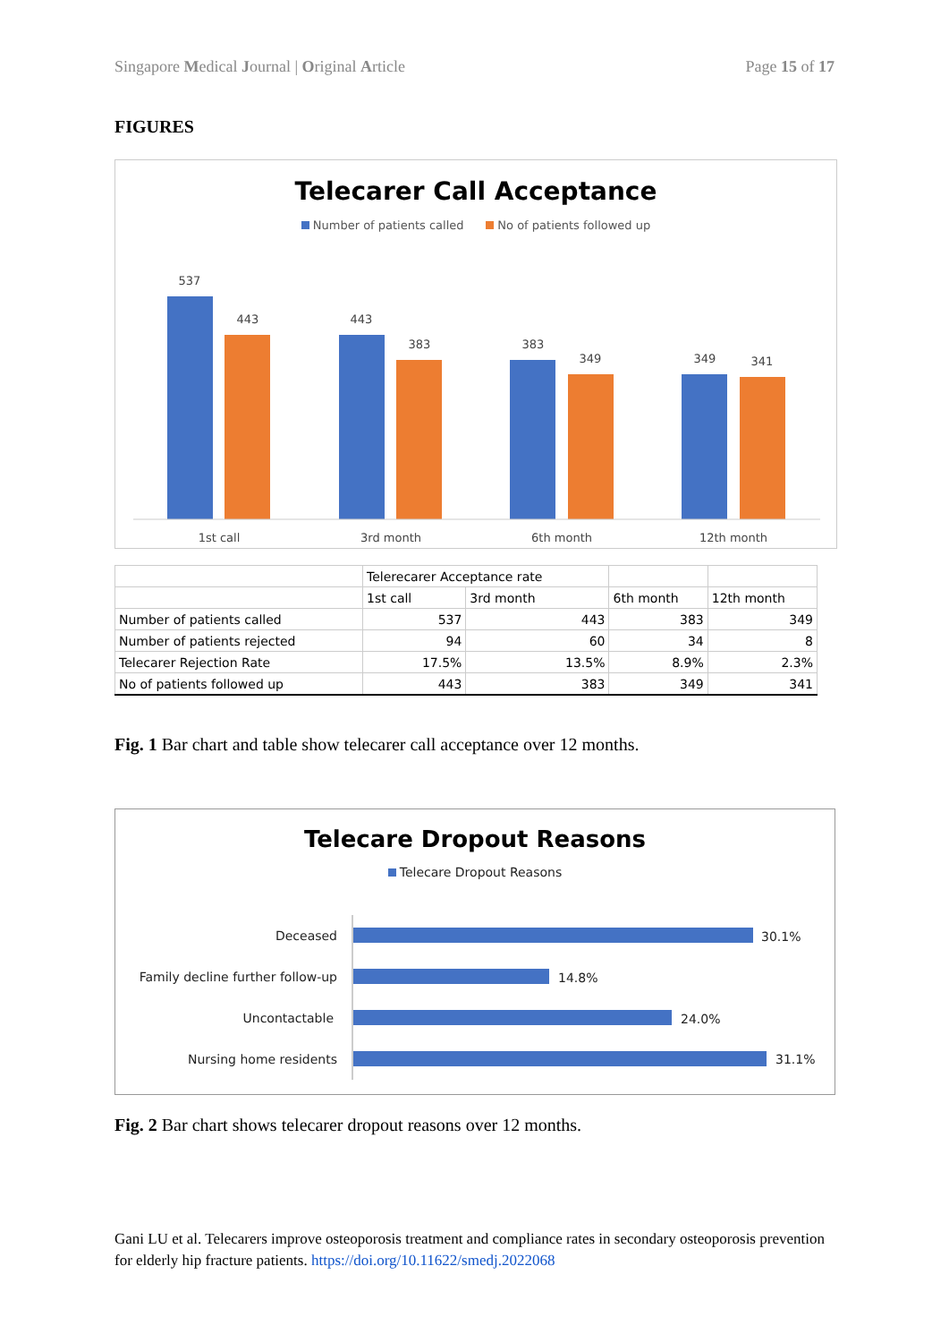Singapore Medical Journal | Original Article Page 15 of 17
FIGURES
Telecarer Call Acceptance
Number of patients called No of patients followed up
537
443
443
383
383
349
349
341
1st call
3rd month
6th month
12th month
| | Telerecarer Acceptance rate | | | |
| | 1st call | 3rd month | 6th month | 12th month |
| Number of patients called | 537 | 443 | 383 | 349 |
| Number of patients rejected | 94 | 60 | 34 | 8 |
| Telecarer Rejection Rate | 17.5% | 13.5% | 8.9% | 2.3% |
| No of patients followed up | 443 | 383 | 349 | 341 |
Fig. 1 Bar chart and table show telecarer call acceptance over 12 months.
Telecare Dropout Reasons
Telecare Dropout Reasons
Deceased
30.1%
Family decline further follow-up
14.8%
Uncontactable
24.0%
Nursing home residents
31.1%
Fig. 2 Bar chart shows telecarer dropout reasons over 12 months.
Gani LU et al. Telecarers improve osteoporosis treatment and compliance rates in secondary osteoporosis prevention for elderly hip fracture patients. https://doi.org/10.11622/smedj.2022068